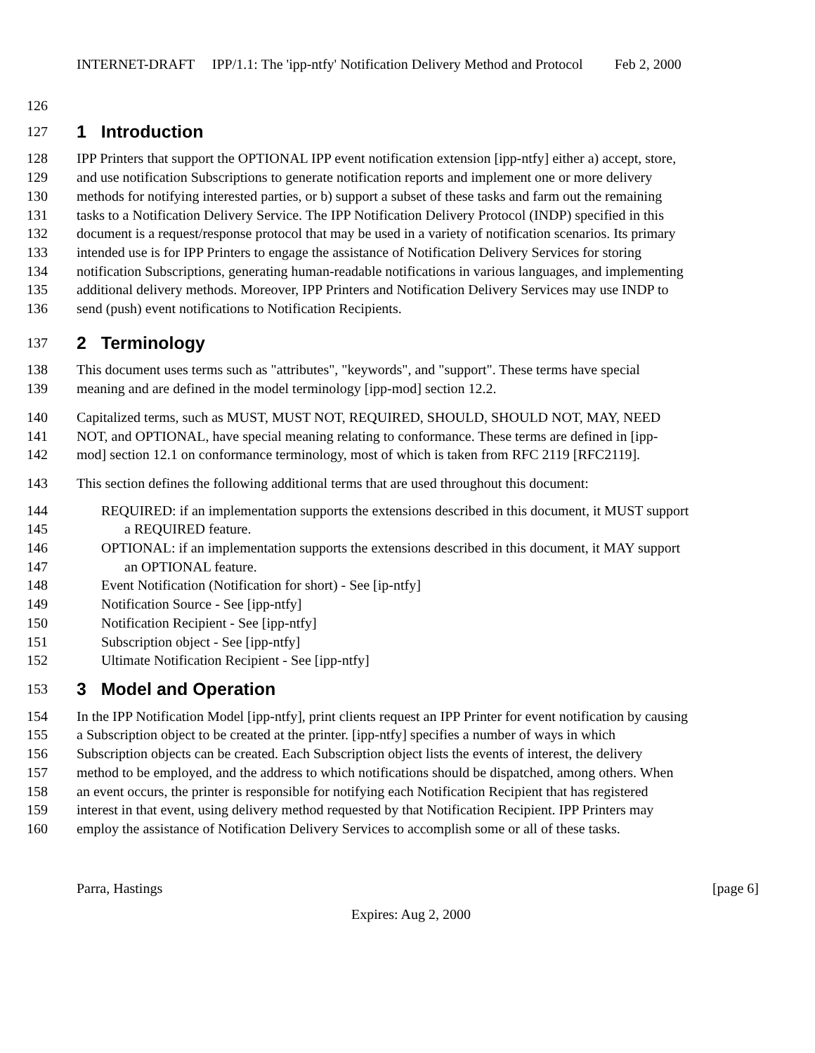INTERNET-DRAFT IPP/1.1: The 'ipp-ntfy' Notification Delivery Method and Protocol Feb 2, 2000
126
127 1 Introduction
128 IPP Printers that support the OPTIONAL IPP event notification extension [ipp-ntfy] either a) accept, store,
129 and use notification Subscriptions to generate notification reports and implement one or more delivery
130 methods for notifying interested parties, or b) support a subset of these tasks and farm out the remaining
131 tasks to a Notification Delivery Service. The IPP Notification Delivery Protocol (INDP) specified in this
132 document is a request/response protocol that may be used in a variety of notification scenarios. Its primary
133 intended use is for IPP Printers to engage the assistance of Notification Delivery Services for storing
134 notification Subscriptions, generating human-readable notifications in various languages, and implementing
135 additional delivery methods. Moreover, IPP Printers and Notification Delivery Services may use INDP to
136 send (push) event notifications to Notification Recipients.
137 2 Terminology
138 This document uses terms such as "attributes", "keywords", and "support". These terms have special
139 meaning and are defined in the model terminology [ipp-mod] section 12.2.
140 Capitalized terms, such as MUST, MUST NOT, REQUIRED, SHOULD, SHOULD NOT, MAY, NEED
141 NOT, and OPTIONAL, have special meaning relating to conformance. These terms are defined in [ipp-
142 mod] section 12.1 on conformance terminology, most of which is taken from RFC 2119 [RFC2119].
143 This section defines the following additional terms that are used throughout this document:
144 REQUIRED: if an implementation supports the extensions described in this document, it MUST support
145 a REQUIRED feature.
146 OPTIONAL: if an implementation supports the extensions described in this document, it MAY support
147 an OPTIONAL feature.
148 Event Notification (Notification for short) - See [ip-ntfy]
149 Notification Source - See [ipp-ntfy]
150 Notification Recipient - See [ipp-ntfy]
151 Subscription object - See [ipp-ntfy]
152 Ultimate Notification Recipient - See [ipp-ntfy]
153 3 Model and Operation
154 In the IPP Notification Model [ipp-ntfy], print clients request an IPP Printer for event notification by causing
155 a Subscription object to be created at the printer. [ipp-ntfy] specifies a number of ways in which
156 Subscription objects can be created. Each Subscription object lists the events of interest, the delivery
157 method to be employed, and the address to which notifications should be dispatched, among others. When
158 an event occurs, the printer is responsible for notifying each Notification Recipient that has registered
159 interest in that event, using delivery method requested by that Notification Recipient. IPP Printers may
160 employ the assistance of Notification Delivery Services to accomplish some or all of these tasks.
Parra, Hastings [page 6]
Expires: Aug 2, 2000